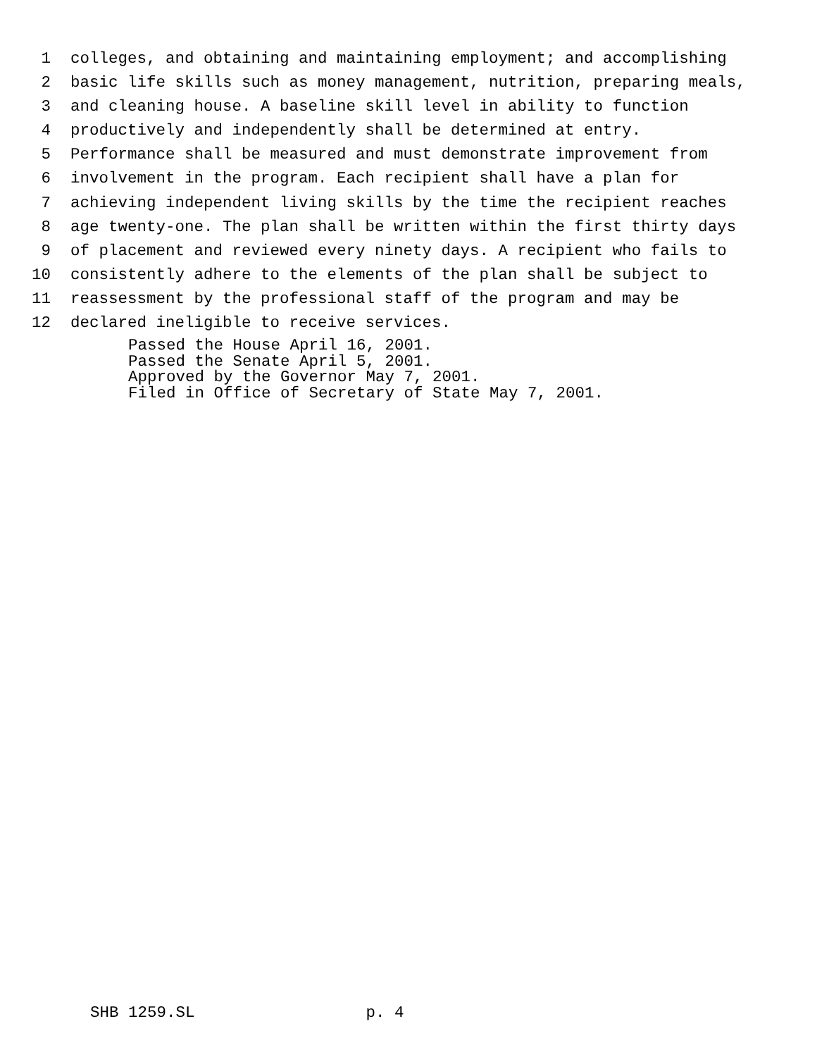1 colleges, and obtaining and maintaining employment; and accomplishing
2 basic life skills such as money management, nutrition, preparing meals,
3 and cleaning house. A baseline skill level in ability to function
4 productively and independently shall be determined at entry.
5 Performance shall be measured and must demonstrate improvement from
6 involvement in the program. Each recipient shall have a plan for
7 achieving independent living skills by the time the recipient reaches
8 age twenty-one. The plan shall be written within the first thirty days
9 of placement and reviewed every ninety days. A recipient who fails to
10 consistently adhere to the elements of the plan shall be subject to
11 reassessment by the professional staff of the program and may be
12 declared ineligible to receive services.
Passed the House April 16, 2001. Passed the Senate April 5, 2001. Approved by the Governor May 7, 2001. Filed in Office of Secretary of State May 7, 2001.
SHB 1259.SL p. 4